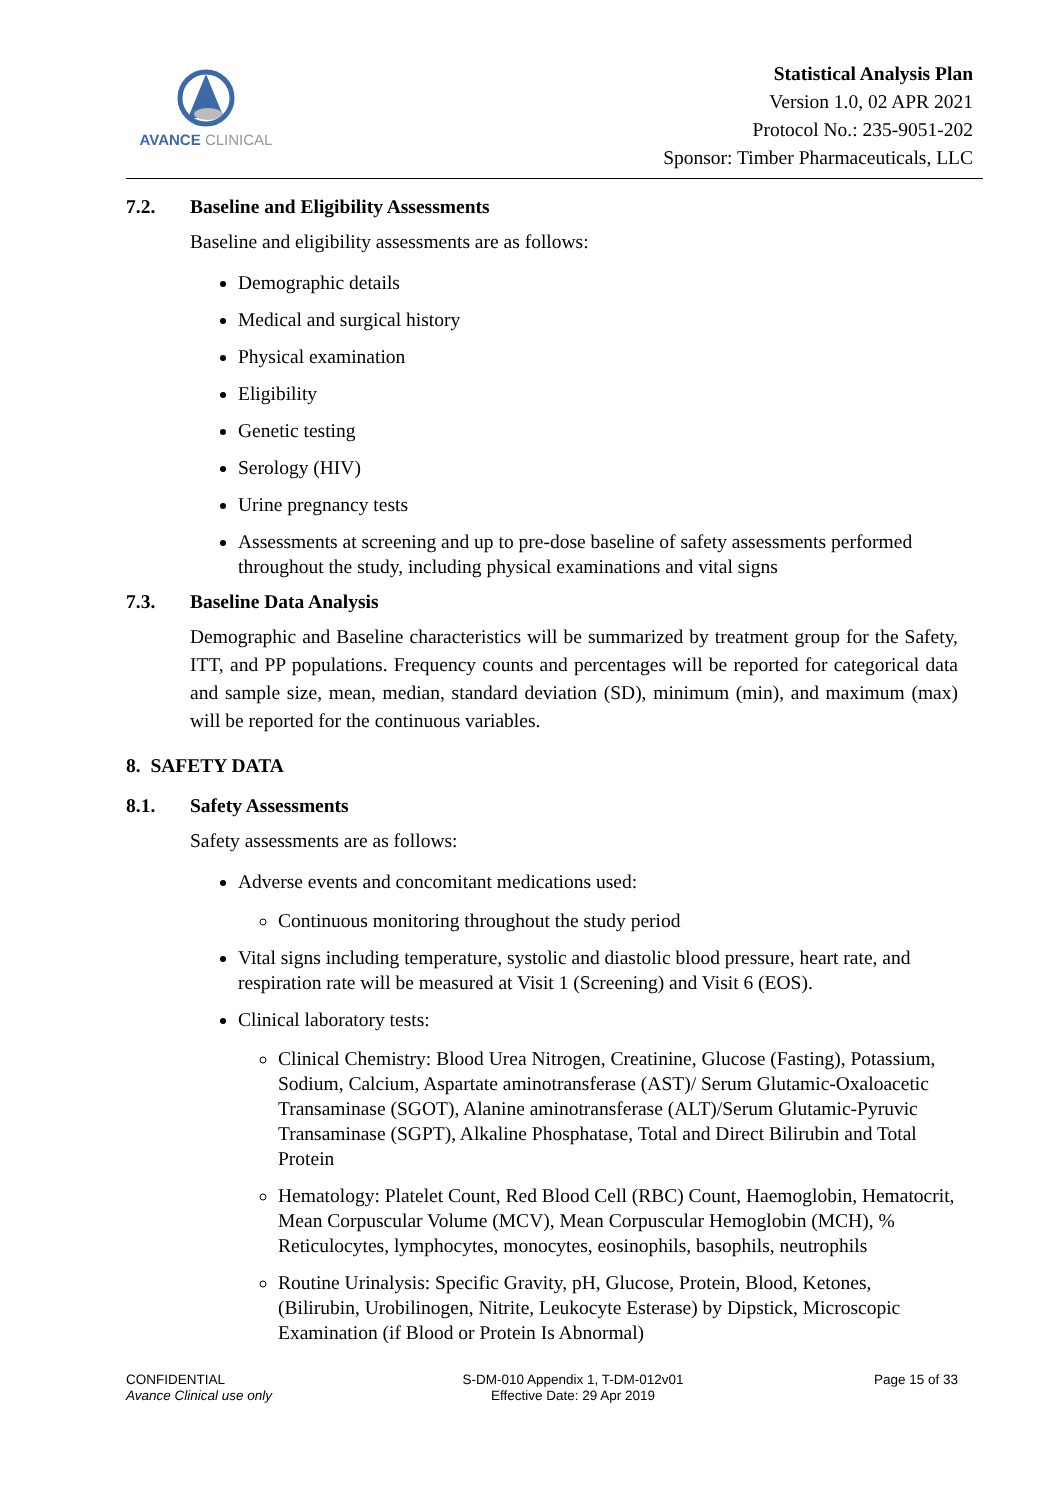AVANCE CLINICAL
Statistical Analysis Plan
Version 1.0, 02 APR 2021
Protocol No.: 235-9051-202
Sponsor: Timber Pharmaceuticals, LLC
7.2. Baseline and Eligibility Assessments
Baseline and eligibility assessments are as follows:
Demographic details
Medical and surgical history
Physical examination
Eligibility
Genetic testing
Serology (HIV)
Urine pregnancy tests
Assessments at screening and up to pre-dose baseline of safety assessments performed throughout the study, including physical examinations and vital signs
7.3. Baseline Data Analysis
Demographic and Baseline characteristics will be summarized by treatment group for the Safety, ITT, and PP populations. Frequency counts and percentages will be reported for categorical data and sample size, mean, median, standard deviation (SD), minimum (min), and maximum (max) will be reported for the continuous variables.
8. SAFETY DATA
8.1. Safety Assessments
Safety assessments are as follows:
Adverse events and concomitant medications used:
Continuous monitoring throughout the study period
Vital signs including temperature, systolic and diastolic blood pressure, heart rate, and respiration rate will be measured at Visit 1 (Screening) and Visit 6 (EOS).
Clinical laboratory tests:
Clinical Chemistry: Blood Urea Nitrogen, Creatinine, Glucose (Fasting), Potassium, Sodium, Calcium, Aspartate aminotransferase (AST)/ Serum Glutamic-Oxaloacetic Transaminase (SGOT), Alanine aminotransferase (ALT)/Serum Glutamic-Pyruvic Transaminase (SGPT), Alkaline Phosphatase, Total and Direct Bilirubin and Total Protein
Hematology: Platelet Count, Red Blood Cell (RBC) Count, Haemoglobin, Hematocrit, Mean Corpuscular Volume (MCV), Mean Corpuscular Hemoglobin (MCH), % Reticulocytes, lymphocytes, monocytes, eosinophils, basophils, neutrophils
Routine Urinalysis: Specific Gravity, pH, Glucose, Protein, Blood, Ketones, (Bilirubin, Urobilinogen, Nitrite, Leukocyte Esterase) by Dipstick, Microscopic Examination (if Blood or Protein Is Abnormal)
CONFIDENTIAL
Avance Clinical use only
S-DM-010 Appendix 1, T-DM-012v01
Effective Date: 29 Apr 2019
Page 15 of 33